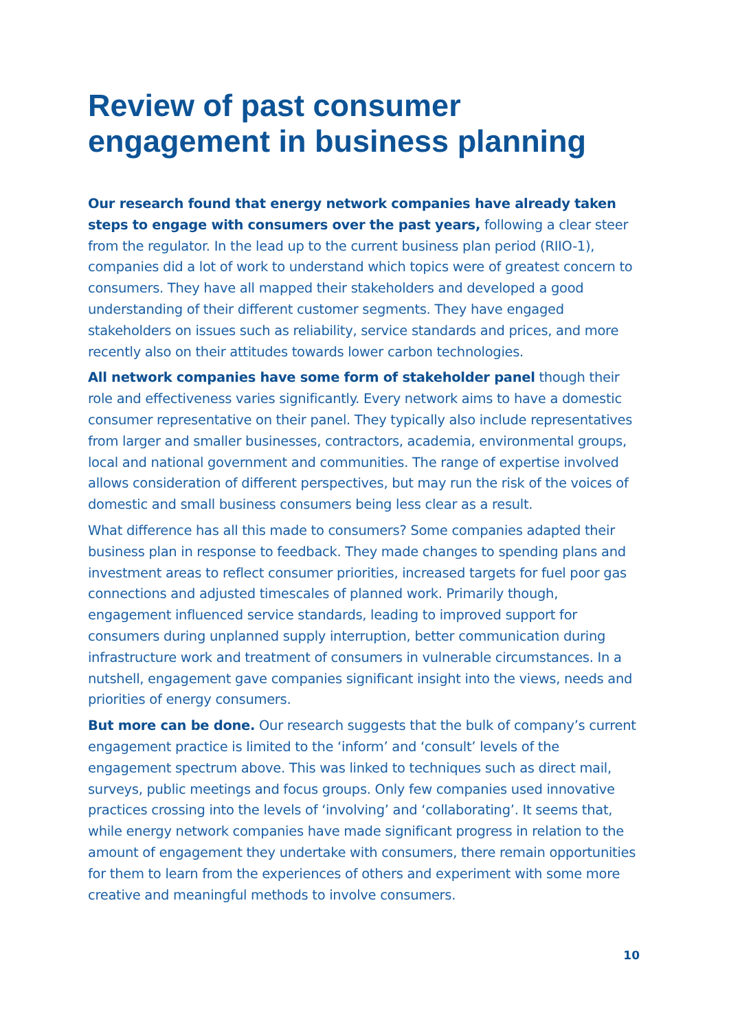Review of past consumer
engagement in business planning
Our research found that energy network companies have already taken steps to engage with consumers over the past years, following a clear steer from the regulator. In the lead up to the current business plan period (RIIO-1), companies did a lot of work to understand which topics were of greatest concern to consumers. They have all mapped their stakeholders and developed a good understanding of their different customer segments. They have engaged stakeholders on issues such as reliability, service standards and prices, and more recently also on their attitudes towards lower carbon technologies.
All network companies have some form of stakeholder panel though their role and effectiveness varies significantly. Every network aims to have a domestic consumer representative on their panel. They typically also include representatives from larger and smaller businesses, contractors, academia, environmental groups, local and national government and communities. The range of expertise involved allows consideration of different perspectives, but may run the risk of the voices of domestic and small business consumers being less clear as a result.
What difference has all this made to consumers? Some companies adapted their business plan in response to feedback. They made changes to spending plans and investment areas to reflect consumer priorities, increased targets for fuel poor gas connections and adjusted timescales of planned work. Primarily though, engagement influenced service standards, leading to improved support for consumers during unplanned supply interruption, better communication during infrastructure work and treatment of consumers in vulnerable circumstances. In a nutshell, engagement gave companies significant insight into the views, needs and priorities of energy consumers.
But more can be done. Our research suggests that the bulk of company’s current engagement practice is limited to the ‘inform’ and ‘consult’ levels of the engagement spectrum above. This was linked to techniques such as direct mail, surveys, public meetings and focus groups. Only few companies used innovative practices crossing into the levels of ‘involving’ and ‘collaborating’. It seems that, while energy network companies have made significant progress in relation to the amount of engagement they undertake with consumers, there remain opportunities for them to learn from the experiences of others and experiment with some more creative and meaningful methods to involve consumers.
10